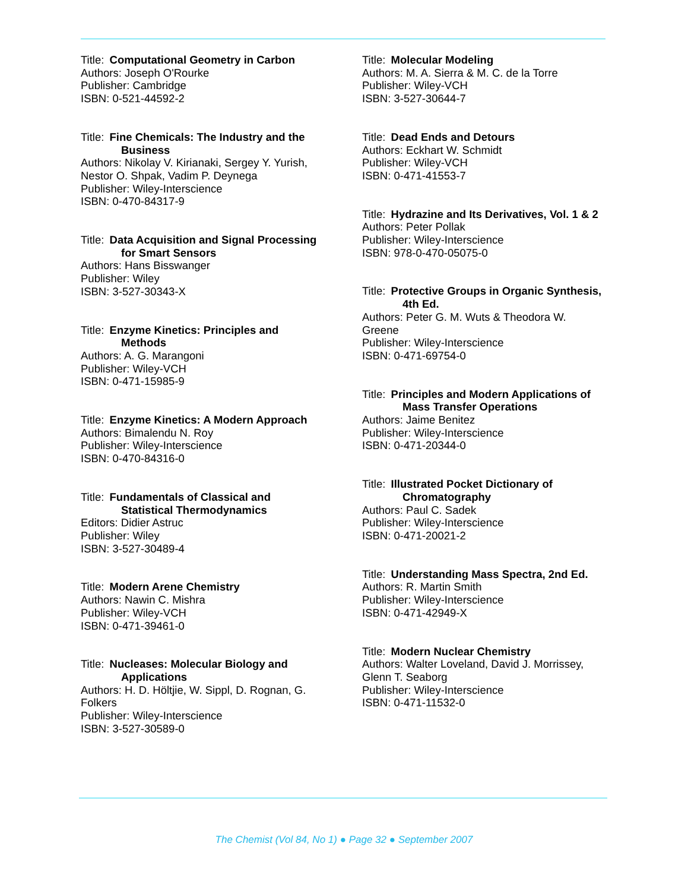Title: Computational Geometry in Carbon
Authors: Joseph O'Rourke
Publisher: Cambridge
ISBN: 0-521-44592-2
Title: Fine Chemicals: The Industry and the Business
Authors: Nikolay V. Kirianaki, Sergey Y. Yurish, Nestor O. Shpak, Vadim P. Deynega
Publisher: Wiley-Interscience
ISBN: 0-470-84317-9
Title: Data Acquisition and Signal Processing for Smart Sensors
Authors: Hans Bisswanger
Publisher: Wiley
ISBN: 3-527-30343-X
Title: Enzyme Kinetics: Principles and Methods
Authors: A. G. Marangoni
Publisher: Wiley-VCH
ISBN: 0-471-15985-9
Title: Enzyme Kinetics: A Modern Approach
Authors: Bimalendu N. Roy
Publisher: Wiley-Interscience
ISBN: 0-470-84316-0
Title: Fundamentals of Classical and Statistical Thermodynamics
Editors: Didier Astruc
Publisher: Wiley
ISBN: 3-527-30489-4
Title: Modern Arene Chemistry
Authors: Nawin C. Mishra
Publisher: Wiley-VCH
ISBN: 0-471-39461-0
Title: Nucleases: Molecular Biology and Applications
Authors: H. D. Höltjie, W. Sippl, D. Rognan, G. Folkers
Publisher: Wiley-Interscience
ISBN: 3-527-30589-0
Title: Molecular Modeling
Authors: M. A. Sierra & M. C. de la Torre
Publisher: Wiley-VCH
ISBN: 3-527-30644-7
Title: Dead Ends and Detours
Authors: Eckhart W. Schmidt
Publisher: Wiley-VCH
ISBN: 0-471-41553-7
Title: Hydrazine and Its Derivatives, Vol. 1 & 2
Authors: Peter Pollak
Publisher: Wiley-Interscience
ISBN: 978-0-470-05075-0
Title: Protective Groups in Organic Synthesis, 4th Ed.
Authors: Peter G. M. Wuts & Theodora W. Greene
Publisher: Wiley-Interscience
ISBN: 0-471-69754-0
Title: Principles and Modern Applications of Mass Transfer Operations
Authors: Jaime Benitez
Publisher: Wiley-Interscience
ISBN: 0-471-20344-0
Title: Illustrated Pocket Dictionary of Chromatography
Authors: Paul C. Sadek
Publisher: Wiley-Interscience
ISBN: 0-471-20021-2
Title: Understanding Mass Spectra, 2nd Ed.
Authors: R. Martin Smith
Publisher: Wiley-Interscience
ISBN: 0-471-42949-X
Title: Modern Nuclear Chemistry
Authors: Walter Loveland, David J. Morrissey, Glenn T. Seaborg
Publisher: Wiley-Interscience
ISBN: 0-471-11532-0
The Chemist (Vol 84, No 1) ● Page 32 ● September 2007